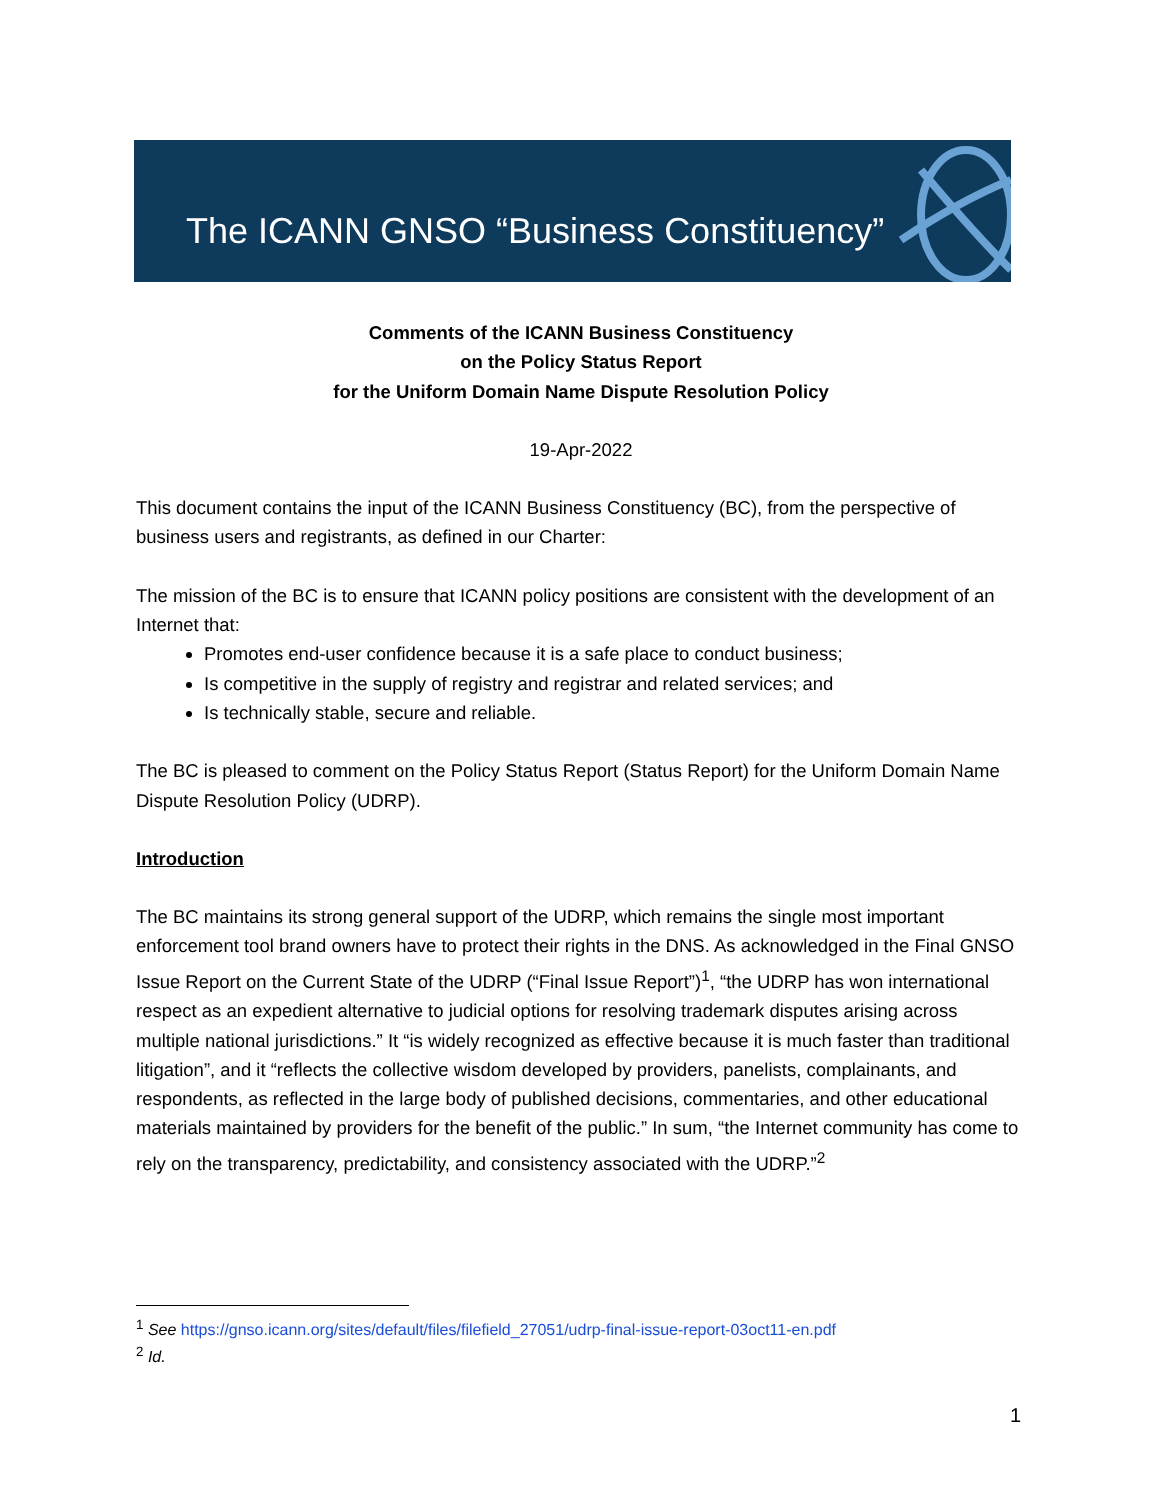The ICANN GNSO “Business Constituency”
Comments of the ICANN Business Constituency
on the Policy Status Report
for the Uniform Domain Name Dispute Resolution Policy
19-Apr-2022
This document contains the input of the ICANN Business Constituency (BC), from the perspective of business users and registrants, as defined in our Charter:
The mission of the BC is to ensure that ICANN policy positions are consistent with the development of an Internet that:
Promotes end-user confidence because it is a safe place to conduct business;
Is competitive in the supply of registry and registrar and related services; and
Is technically stable, secure and reliable.
The BC is pleased to comment on the Policy Status Report (Status Report) for the Uniform Domain Name Dispute Resolution Policy (UDRP).
Introduction
The BC maintains its strong general support of the UDRP, which remains the single most important enforcement tool brand owners have to protect their rights in the DNS. As acknowledged in the Final GNSO Issue Report on the Current State of the UDRP (“Final Issue Report”)<sup>1</sup>, “the UDRP has won international respect as an expedient alternative to judicial options for resolving trademark disputes arising across multiple national jurisdictions.” It “is widely recognized as effective because it is much faster than traditional litigation”, and it “reflects the collective wisdom developed by providers, panelists, complainants, and respondents, as reflected in the large body of published decisions, commentaries, and other educational materials maintained by providers for the benefit of the public.” In sum, “the Internet community has come to rely on the transparency, predictability, and consistency associated with the UDRP.”<sup>2</sup>
<sup>1</sup> See https://gnso.icann.org/sites/default/files/filefield_27051/udrp-final-issue-report-03oct11-en.pdf
<sup>2</sup> Id.
1